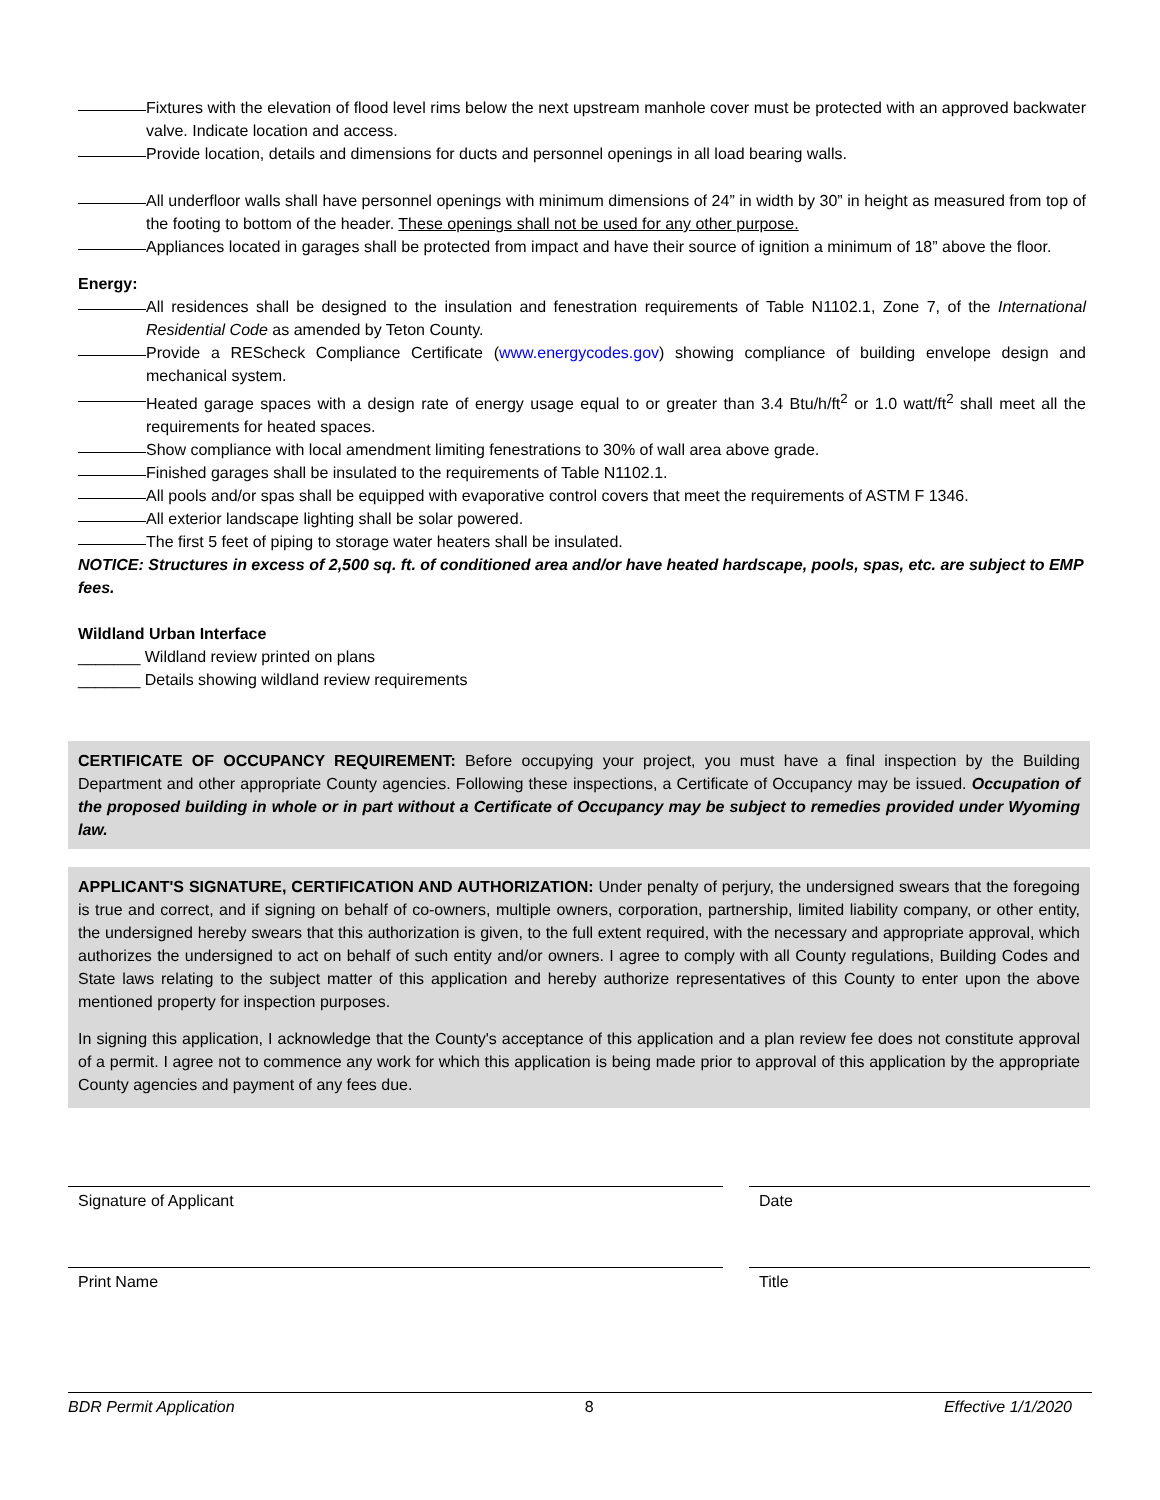Fixtures with the elevation of flood level rims below the next upstream manhole cover must be protected with an approved backwater valve. Indicate location and access.
Provide location, details and dimensions for ducts and personnel openings in all load bearing walls.
All underfloor walls shall have personnel openings with minimum dimensions of 24” in width by 30” in height as measured from top of the footing to bottom of the header. These openings shall not be used for any other purpose.
Appliances located in garages shall be protected from impact and have their source of ignition a minimum of 18” above the floor.
Energy:
All residences shall be designed to the insulation and fenestration requirements of Table N1102.1, Zone 7, of the International Residential Code as amended by Teton County.
Provide a REScheck Compliance Certificate (www.energycodes.gov) showing compliance of building envelope design and mechanical system.
Heated garage spaces with a design rate of energy usage equal to or greater than 3.4 Btu/h/ft<sup>2</sup> or 1.0 watt/ft<sup>2</sup> shall meet all the requirements for heated spaces.
Show compliance with local amendment limiting fenestrations to 30% of wall area above grade.
Finished garages shall be insulated to the requirements of Table N1102.1.
All pools and/or spas shall be equipped with evaporative control covers that meet the requirements of ASTM F 1346.
All exterior landscape lighting shall be solar powered.
The first 5 feet of piping to storage water heaters shall be insulated.
NOTICE: Structures in excess of 2,500 sq. ft. of conditioned area and/or have heated hardscape, pools, spas, etc. are subject to EMP fees.
Wildland Urban Interface
_______ Wildland review printed on plans
_______ Details showing wildland review requirements
CERTIFICATE OF OCCUPANCY REQUIREMENT: Before occupying your project, you must have a final inspection by the Building Department and other appropriate County agencies. Following these inspections, a Certificate of Occupancy may be issued. Occupation of the proposed building in whole or in part without a Certificate of Occupancy may be subject to remedies provided under Wyoming law.
APPLICANT'S SIGNATURE, CERTIFICATION AND AUTHORIZATION: Under penalty of perjury, the undersigned swears that the foregoing is true and correct, and if signing on behalf of co-owners, multiple owners, corporation, partnership, limited liability company, or other entity, the undersigned hereby swears that this authorization is given, to the full extent required, with the necessary and appropriate approval, which authorizes the undersigned to act on behalf of such entity and/or owners. I agree to comply with all County regulations, Building Codes and State laws relating to the subject matter of this application and hereby authorize representatives of this County to enter upon the above mentioned property for inspection purposes.
In signing this application, I acknowledge that the County's acceptance of this application and a plan review fee does not constitute approval of a permit. I agree not to commence any work for which this application is being made prior to approval of this application by the appropriate County agencies and payment of any fees due.
Signature of Applicant
Print Name
Date
Title
BDR Permit Application 8 Effective 1/1/2020